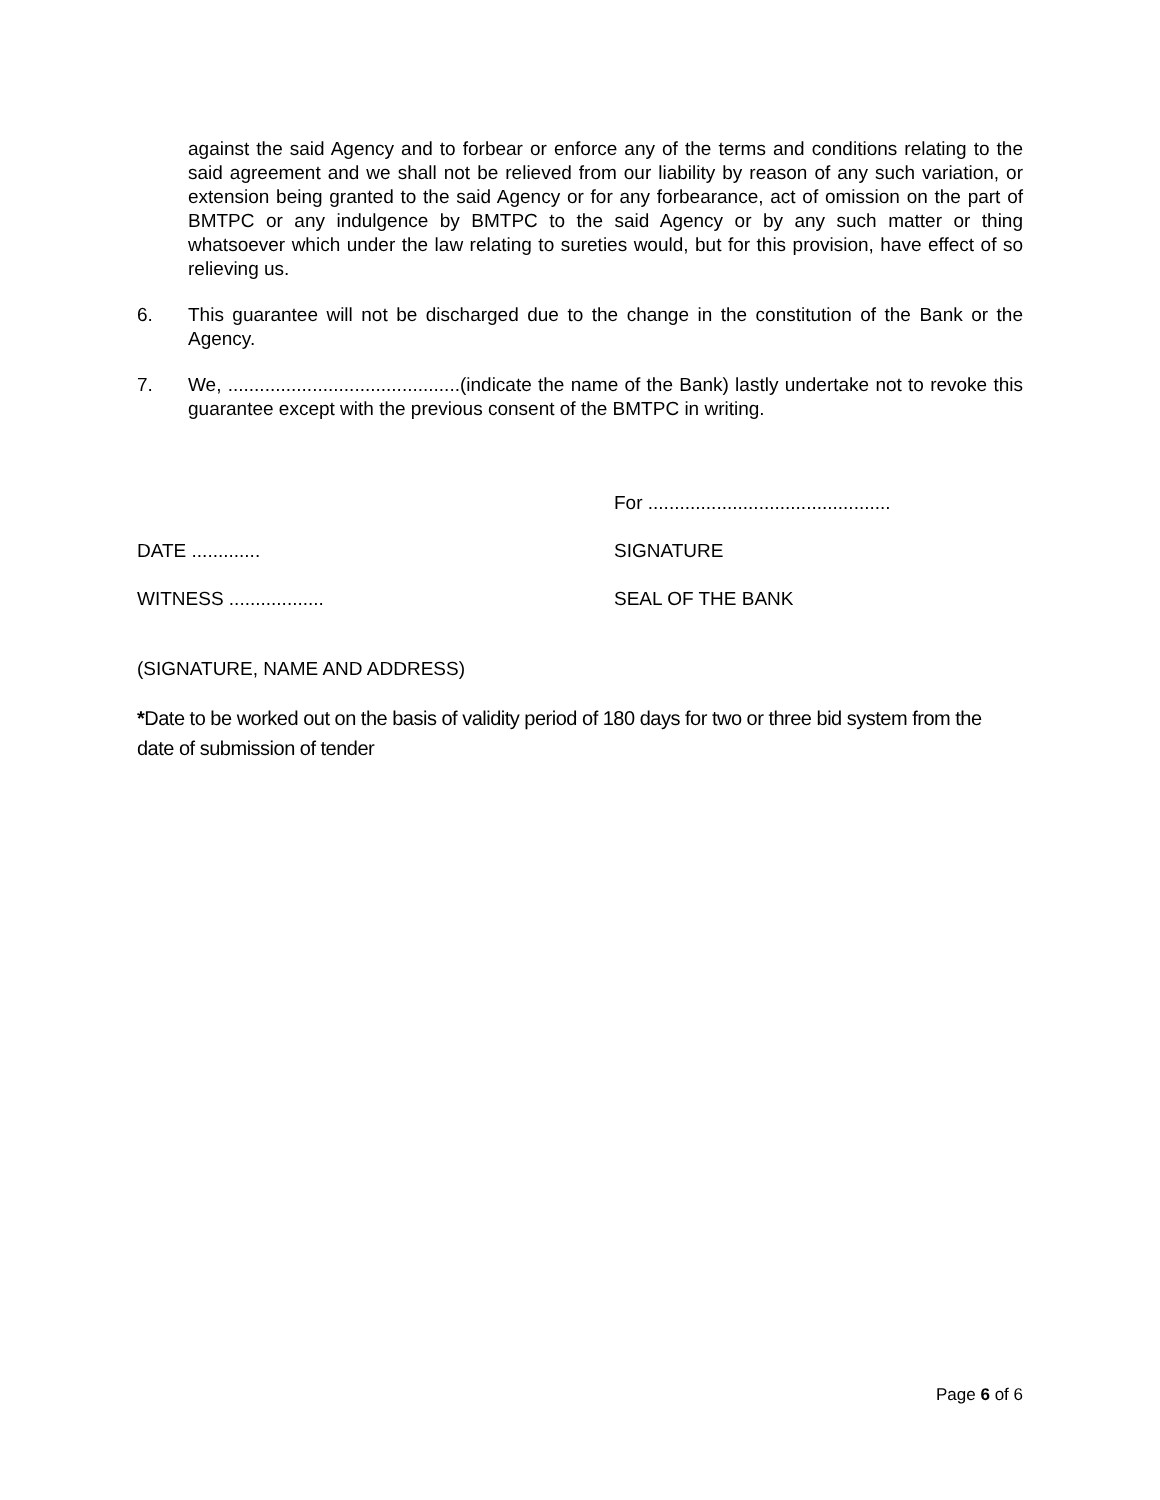against the said Agency and to forbear or enforce any of the terms and conditions relating to the said agreement and we shall not be relieved from our liability by reason of any such variation, or extension being granted to the said Agency or for any forbearance, act of omission on the part of BMTPC or any indulgence by BMTPC to the said Agency or by any such matter or thing whatsoever which under the law relating to sureties would, but for this provision, have effect of so relieving us.
6. This guarantee will not be discharged due to the change in the constitution of the Bank or the Agency.
7. We, ............................................(indicate the name of the Bank) lastly undertake not to revoke this guarantee except with the previous consent of the BMTPC in writing.
For ..............................................
DATE ............. SIGNATURE
WITNESS .................. SEAL OF THE BANK
(SIGNATURE, NAME AND ADDRESS)
*Date to be worked out on the basis of validity period of 180 days for two or three bid system from the date of submission of tender
Page 6 of 6